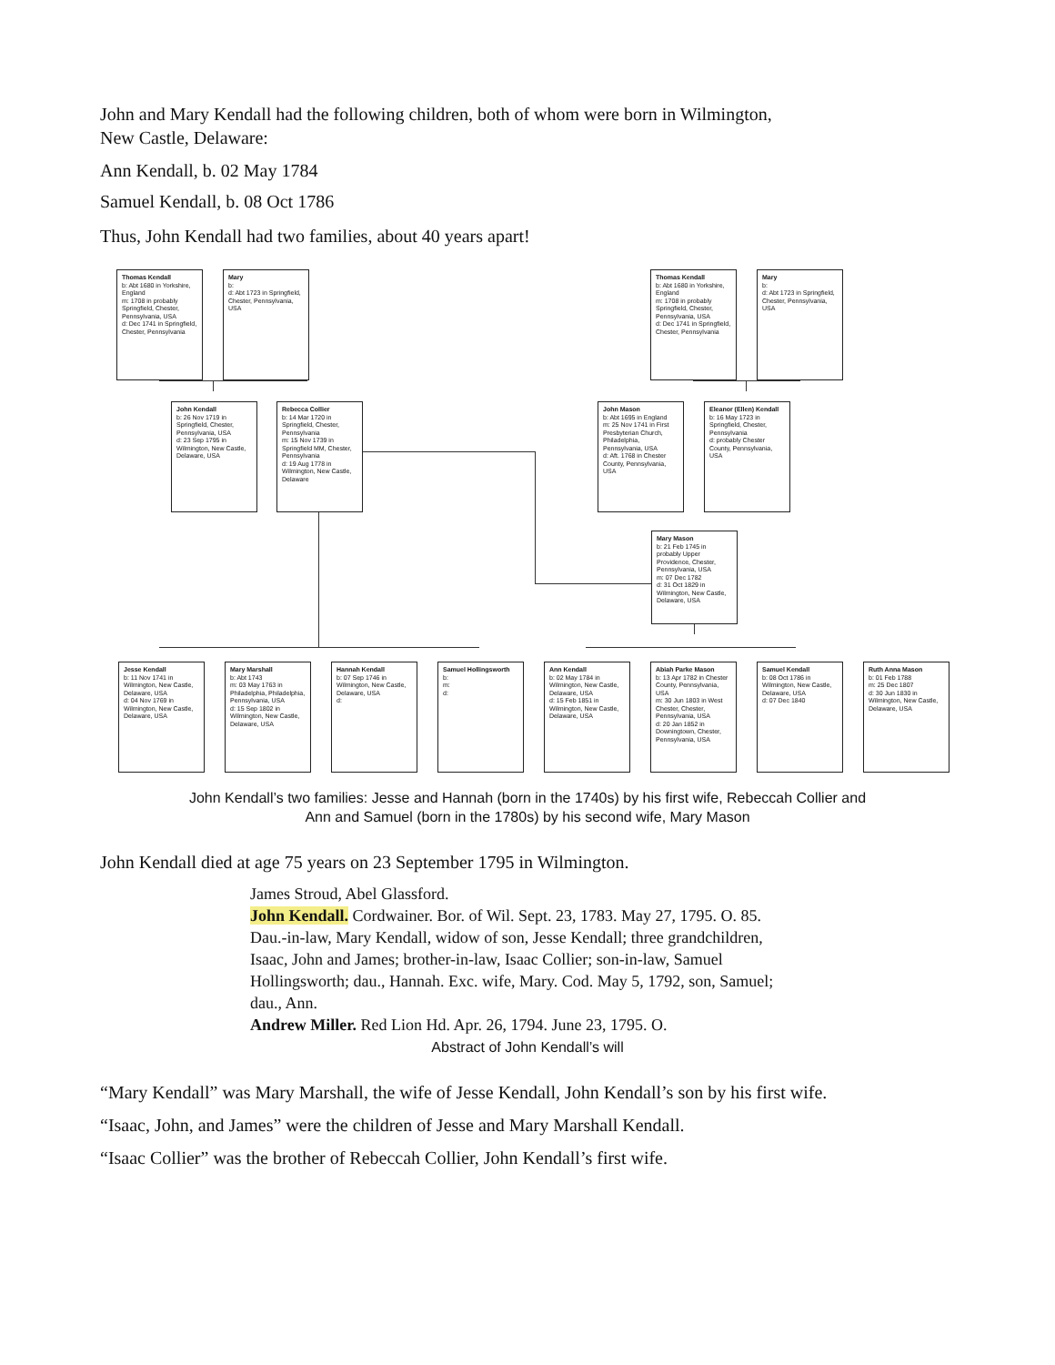John and Mary Kendall had the following children, both of whom were born in Wilmington,
New Castle, Delaware:
Ann Kendall, b. 02 May 1784
Samuel Kendall, b. 08 Oct 1786
Thus, John Kendall had two families, about 40 years apart!
Thomas Kendall
b: Abt 1680 in Yorkshire, England
m: 1708 in probably Springfield, Chester, Pennsylvania, USA
d: Dec 1741 in Springfield, Chester, Pennsylvania
Mary
b:
d: Abt 1723 in Springfield, Chester, Pennsylvania, USA
Thomas Kendall
b: Abt 1680 in Yorkshire, England
m: 1708 in probably Springfield, Chester, Pennsylvania, USA
d: Dec 1741 in Springfield, Chester, Pennsylvania
Mary
b:
d: Abt 1723 in Springfield, Chester, Pennsylvania, USA
John Kendall
b: 26 Nov 1719 in Springfield, Chester, Pennsylvania, USA
d: 23 Sep 1795 in Wilmington, New Castle, Delaware, USA
Rebecca Collier
b: 14 Mar 1720 in Springfield, Chester, Pennsylvania
m: 15 Nov 1739 in Springfield MM, Chester, Pennsylvania
d: 19 Aug 1778 in Wilmington, New Castle, Delaware
John Mason
b: Abt 1695 in England
m: 25 Nov 1741 in First Presbyterian Church, Philadelphia, Pennsylvania, USA
d: Aft. 1768 in Chester County, Pennsylvania, USA
Eleanor (Ellen) Kendall
b: 16 May 1723 in Springfield, Chester, Pennsylvania
d: probably Chester County, Pennsylvania, USA
Mary Mason
b: 21 Feb 1745 in probably Upper Providence, Chester, Pennsylvania, USA
m: 07 Dec 1782
d: 31 Oct 1829 in Wilmington, New Castle, Delaware, USA
Jesse Kendall
b: 11 Nov 1741 in Wilmington, New Castle, Delaware, USA
d: 04 Nov 1769 in Wilmington, New Castle, Delaware, USA
Mary Marshall
b: Abt 1743
m: 03 May 1763 in Philadelphia, Philadelphia, Pennsylvania, USA
d: 15 Sep 1802 in Wilmington, New Castle, Delaware, USA
Hannah Kendall
b: 07 Sep 1746 in Wilmington, New Castle, Delaware, USA
d:
Samuel Hollingsworth
b:
m:
d:
Ann Kendall
b: 02 May 1784 in Wilmington, New Castle, Delaware, USA
d: 15 Feb 1851 in Wilmington, New Castle, Delaware, USA
Abiah Parke Mason
b: 13 Apr 1782 in Chester County, Pennsylvania, USA
m: 30 Jun 1803 in West Chester, Chester, Pennsylvania, USA
d: 20 Jan 1852 in Downingtown, Chester, Pennsylvania, USA
Samuel Kendall
b: 08 Oct 1786 in Wilmington, New Castle, Delaware, USA
d: 07 Dec 1840
Ruth Anna Mason
b: 01 Feb 1788
m: 25 Dec 1807
d: 30 Jun 1830 in Wilmington, New Castle, Delaware, USA
John Kendall’s two families: Jesse and Hannah (born in the 1740s) by his first wife, Rebeccah Collier and
Ann and Samuel (born in the 1780s) by his second wife, Mary Mason
John Kendall died at age 75 years on 23 September 1795 in Wilmington.
James Stroud, Abel Glassford.
John Kendall. Cordwainer. Bor. of Wil. Sept. 23, 1783. May 27, 1795. O. 85. Dau.-in-law, Mary Kendall, widow of son, Jesse Kendall; three grandchildren, Isaac, John and James; brother-in-law, Isaac Collier; son-in-law, Samuel Hollingsworth; dau., Hannah. Exc. wife, Mary. Cod. May 5, 1792, son, Samuel; dau., Ann.
Andrew Miller. Red Lion Hd. Apr. 26, 1794. June 23, 1795. O.
Abstract of John Kendall’s will
“Mary Kendall” was Mary Marshall, the wife of Jesse Kendall, John Kendall’s son by his first wife.
“Isaac, John, and James” were the children of Jesse and Mary Marshall Kendall.
“Isaac Collier” was the brother of Rebeccah Collier, John Kendall’s first wife.